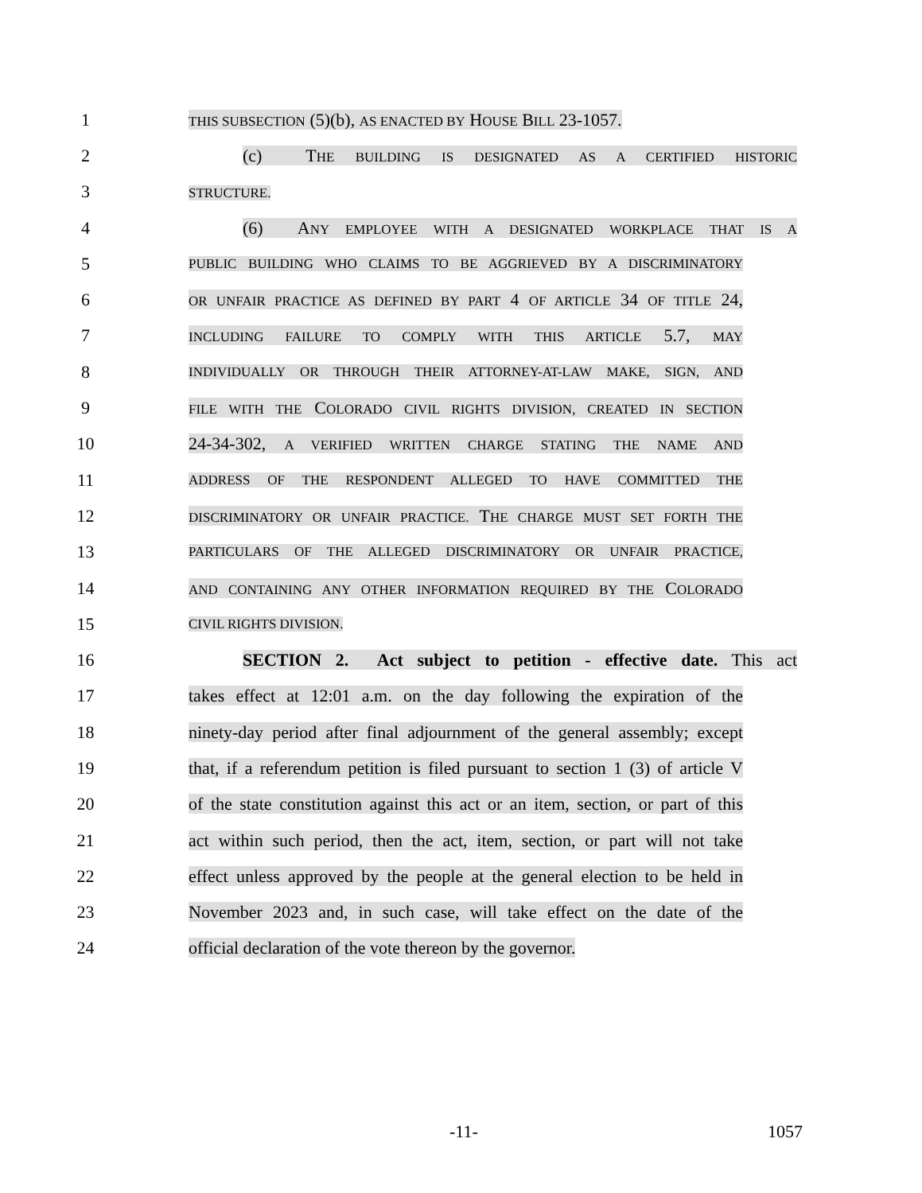1
THIS SUBSECTION (5)(b), AS ENACTED BY HOUSE BILL 23-1057.
2
(c) THE BUILDING IS DESIGNATED AS A CERTIFIED HISTORIC
3
STRUCTURE.
4
(6) ANY EMPLOYEE WITH A DESIGNATED WORKPLACE THAT IS A
5
PUBLIC BUILDING WHO CLAIMS TO BE AGGRIEVED BY A DISCRIMINATORY
6
OR UNFAIR PRACTICE AS DEFINED BY PART 4 OF ARTICLE 34 OF TITLE 24,
7
INCLUDING FAILURE TO COMPLY WITH THIS ARTICLE 5.7, MAY
8
INDIVIDUALLY OR THROUGH THEIR ATTORNEY-AT-LAW MAKE, SIGN, AND
9
FILE WITH THE COLORADO CIVIL RIGHTS DIVISION, CREATED IN SECTION
10
24-34-302, A VERIFIED WRITTEN CHARGE STATING THE NAME AND
11
ADDRESS OF THE RESPONDENT ALLEGED TO HAVE COMMITTED THE
12
DISCRIMINATORY OR UNFAIR PRACTICE. THE CHARGE MUST SET FORTH THE
13
PARTICULARS OF THE ALLEGED DISCRIMINATORY OR UNFAIR PRACTICE,
14
AND CONTAINING ANY OTHER INFORMATION REQUIRED BY THE COLORADO
15
CIVIL RIGHTS DIVISION.
16
SECTION 2. Act subject to petition - effective date. This act
17
takes effect at 12:01 a.m. on the day following the expiration of the
18
ninety-day period after final adjournment of the general assembly; except
19
that, if a referendum petition is filed pursuant to section 1 (3) of article V
20
of the state constitution against this act or an item, section, or part of this
21
act within such period, then the act, item, section, or part will not take
22
effect unless approved by the people at the general election to be held in
23
November 2023 and, in such case, will take effect on the date of the
24
official declaration of the vote thereon by the governor.
-11- 1057